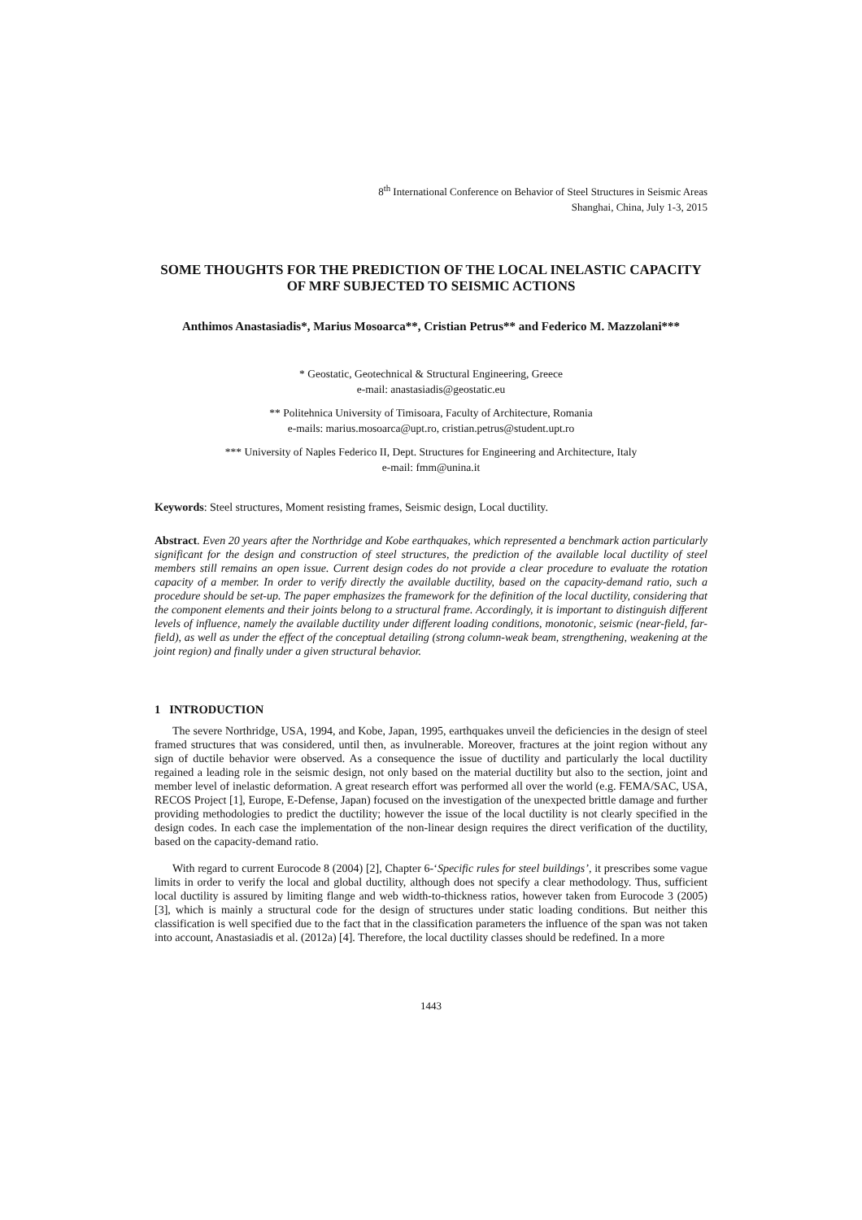8<sup>th</sup> International Conference on Behavior of Steel Structures in Seismic Areas
Shanghai, China, July 1-3, 2015
SOME THOUGHTS FOR THE PREDICTION OF THE LOCAL INELASTIC CAPACITY OF MRF SUBJECTED TO SEISMIC ACTIONS
Anthimos Anastasiadis*, Marius Mosoarca**, Cristian Petrus** and Federico M. Mazzolani***
* Geostatic, Geotechnical & Structural Engineering, Greece
e-mail: anastasiadis@geostatic.eu
** Politehnica University of Timisoara, Faculty of Architecture, Romania
e-mails: marius.mosoarca@upt.ro, cristian.petrus@student.upt.ro
*** University of Naples Federico II, Dept. Structures for Engineering and Architecture, Italy
e-mail: fmm@unina.it
Keywords: Steel structures, Moment resisting frames, Seismic design, Local ductility.
Abstract. Even 20 years after the Northridge and Kobe earthquakes, which represented a benchmark action particularly significant for the design and construction of steel structures, the prediction of the available local ductility of steel members still remains an open issue. Current design codes do not provide a clear procedure to evaluate the rotation capacity of a member. In order to verify directly the available ductility, based on the capacity-demand ratio, such a procedure should be set-up. The paper emphasizes the framework for the definition of the local ductility, considering that the component elements and their joints belong to a structural frame. Accordingly, it is important to distinguish different levels of influence, namely the available ductility under different loading conditions, monotonic, seismic (near-field, far-field), as well as under the effect of the conceptual detailing (strong column-weak beam, strengthening, weakening at the joint region) and finally under a given structural behavior.
1 INTRODUCTION
The severe Northridge, USA, 1994, and Kobe, Japan, 1995, earthquakes unveil the deficiencies in the design of steel framed structures that was considered, until then, as invulnerable. Moreover, fractures at the joint region without any sign of ductile behavior were observed. As a consequence the issue of ductility and particularly the local ductility regained a leading role in the seismic design, not only based on the material ductility but also to the section, joint and member level of inelastic deformation. A great research effort was performed all over the world (e.g. FEMA/SAC, USA, RECOS Project [1], Europe, E-Defense, Japan) focused on the investigation of the unexpected brittle damage and further providing methodologies to predict the ductility; however the issue of the local ductility is not clearly specified in the design codes. In each case the implementation of the non-linear design requires the direct verification of the ductility, based on the capacity-demand ratio.
With regard to current Eurocode 8 (2004) [2], Chapter 6-‘Specific rules for steel buildings’, it prescribes some vague limits in order to verify the local and global ductility, although does not specify a clear methodology. Thus, sufficient local ductility is assured by limiting flange and web width-to-thickness ratios, however taken from Eurocode 3 (2005) [3], which is mainly a structural code for the design of structures under static loading conditions. But neither this classification is well specified due to the fact that in the classification parameters the influence of the span was not taken into account, Anastasiadis et al. (2012a) [4]. Therefore, the local ductility classes should be redefined. In a more
1443